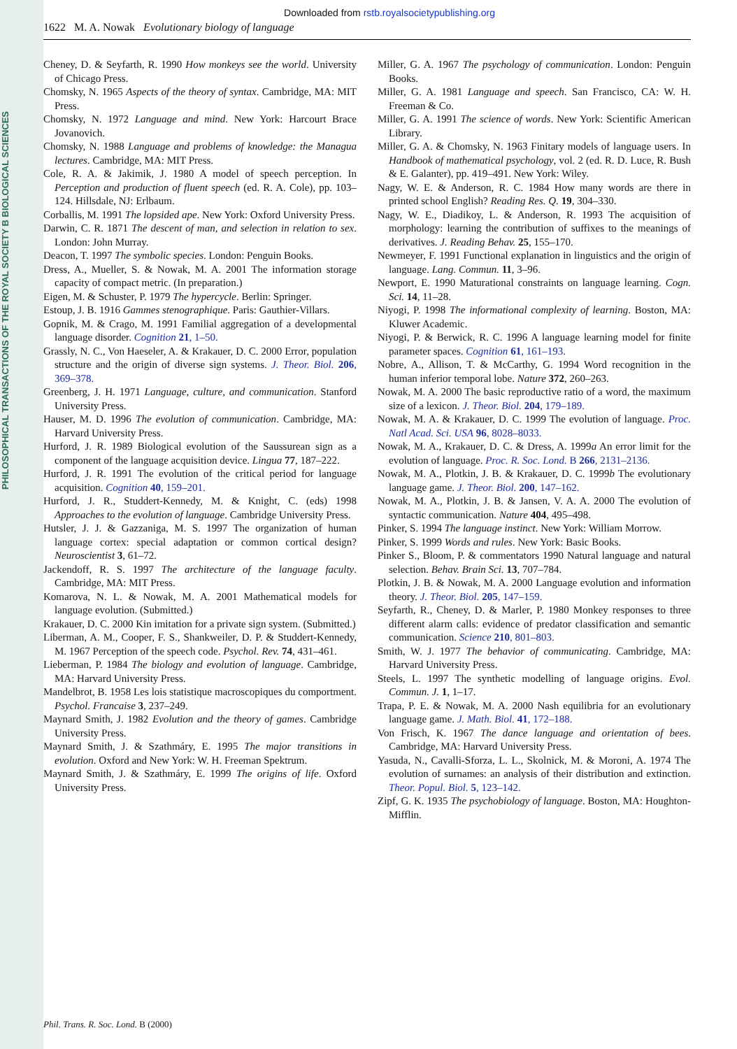PHILOSOPHICAL TRANSACTIONS OF THE ROYAL SOCIETY B BIOLOGICAL SCIENCES
Downloaded from rstb.royalsocietypublishing.org
1622 M. A. Nowak Evolutionary biology of language
Cheney, D. & Seyfarth, R. 1990 How monkeys see the world. University of Chicago Press.
Chomsky, N. 1965 Aspects of the theory of syntax. Cambridge, MA: MIT Press.
Chomsky, N. 1972 Language and mind. New York: Harcourt Brace Jovanovich.
Chomsky, N. 1988 Language and problems of knowledge: the Managua lectures. Cambridge, MA: MIT Press.
Cole, R. A. & Jakimik, J. 1980 A model of speech perception. In Perception and production of fluent speech (ed. R. A. Cole), pp. 103–124. Hillsdale, NJ: Erlbaum.
Corballis, M. 1991 The lopsided ape. New York: Oxford University Press.
Darwin, C. R. 1871 The descent of man, and selection in relation to sex. London: John Murray.
Deacon, T. 1997 The symbolic species. London: Penguin Books.
Dress, A., Mueller, S. & Nowak, M. A. 2001 The information storage capacity of compact metric. (In preparation.)
Eigen, M. & Schuster, P. 1979 The hypercycle. Berlin: Springer.
Estoup, J. B. 1916 Gammes stenographique. Paris: Gauthier-Villars.
Gopnik, M. & Crago, M. 1991 Familial aggregation of a developmental language disorder. Cognition 21, 1–50.
Grassly, N. C., Von Haeseler, A. & Krakauer, D. C. 2000 Error, population structure and the origin of diverse sign systems. J. Theor. Biol. 206, 369–378.
Greenberg, J. H. 1971 Language, culture, and communication. Stanford University Press.
Hauser, M. D. 1996 The evolution of communication. Cambridge, MA: Harvard University Press.
Hurford, J. R. 1989 Biological evolution of the Saussurean sign as a component of the language acquisition device. Lingua 77, 187–222.
Hurford, J. R. 1991 The evolution of the critical period for language acquisition. Cognition 40, 159–201.
Hurford, J. R., Studdert-Kennedy, M. & Knight, C. (eds) 1998 Approaches to the evolution of language. Cambridge University Press.
Hutsler, J. J. & Gazzaniga, M. S. 1997 The organization of human language cortex: special adaptation or common cortical design? Neuroscientist 3, 61–72.
Jackendoff, R. S. 1997 The architecture of the language faculty. Cambridge, MA: MIT Press.
Komarova, N. L. & Nowak, M. A. 2001 Mathematical models for language evolution. (Submitted.)
Krakauer, D. C. 2000 Kin imitation for a private sign system. (Submitted.)
Liberman, A. M., Cooper, F. S., Shankweiler, D. P. & Studdert-Kennedy, M. 1967 Perception of the speech code. Psychol. Rev. 74, 431–461.
Lieberman, P. 1984 The biology and evolution of language. Cambridge, MA: Harvard University Press.
Mandelbrot, B. 1958 Les lois statistique macroscopiques du comportment. Psychol. Francaise 3, 237–249.
Maynard Smith, J. 1982 Evolution and the theory of games. Cambridge University Press.
Maynard Smith, J. & Szathmáry, E. 1995 The major transitions in evolution. Oxford and New York: W. H. Freeman Spektrum.
Maynard Smith, J. & Szathmáry, E. 1999 The origins of life. Oxford University Press.
Miller, G. A. 1967 The psychology of communication. London: Penguin Books.
Miller, G. A. 1981 Language and speech. San Francisco, CA: W. H. Freeman & Co.
Miller, G. A. 1991 The science of words. New York: Scientific American Library.
Miller, G. A. & Chomsky, N. 1963 Finitary models of language users. In Handbook of mathematical psychology, vol. 2 (ed. R. D. Luce, R. Bush & E. Galanter), pp. 419–491. New York: Wiley.
Nagy, W. E. & Anderson, R. C. 1984 How many words are there in printed school English? Reading Res. Q. 19, 304–330.
Nagy, W. E., Diadikoy, L. & Anderson, R. 1993 The acquisition of morphology: learning the contribution of suffixes to the meanings of derivatives. J. Reading Behav. 25, 155–170.
Newmeyer, F. 1991 Functional explanation in linguistics and the origin of language. Lang. Commun. 11, 3–96.
Newport, E. 1990 Maturational constraints on language learning. Cogn. Sci. 14, 11–28.
Niyogi, P. 1998 The informational complexity of learning. Boston, MA: Kluwer Academic.
Niyogi, P. & Berwick, R. C. 1996 A language learning model for finite parameter spaces. Cognition 61, 161–193.
Nobre, A., Allison, T. & McCarthy, G. 1994 Word recognition in the human inferior temporal lobe. Nature 372, 260–263.
Nowak, M. A. 2000 The basic reproductive ratio of a word, the maximum size of a lexicon. J. Theor. Biol. 204, 179–189.
Nowak, M. A. & Krakauer, D. C. 1999 The evolution of language. Proc. Natl Acad. Sci. USA 96, 8028–8033.
Nowak, M. A., Krakauer, D. C. & Dress, A. 1999a An error limit for the evolution of language. Proc. R. Soc. Lond. B 266, 2131–2136.
Nowak, M. A., Plotkin, J. B. & Krakauer, D. C. 1999b The evolutionary language game. J. Theor. Biol. 200, 147–162.
Nowak, M. A., Plotkin, J. B. & Jansen, V. A. A. 2000 The evolution of syntactic communication. Nature 404, 495–498.
Pinker, S. 1994 The language instinct. New York: William Morrow.
Pinker, S. 1999 Words and rules. New York: Basic Books.
Pinker S., Bloom, P. & commentators 1990 Natural language and natural selection. Behav. Brain Sci. 13, 707–784.
Plotkin, J. B. & Nowak, M. A. 2000 Language evolution and information theory. J. Theor. Biol. 205, 147–159.
Seyfarth, R., Cheney, D. & Marler, P. 1980 Monkey responses to three different alarm calls: evidence of predator classification and semantic communication. Science 210, 801–803.
Smith, W. J. 1977 The behavior of communicating. Cambridge, MA: Harvard University Press.
Steels, L. 1997 The synthetic modelling of language origins. Evol. Commun. J. 1, 1–17.
Trapa, P. E. & Nowak, M. A. 2000 Nash equilibria for an evolutionary language game. J. Math. Biol. 41, 172–188.
Von Frisch, K. 1967 The dance language and orientation of bees. Cambridge, MA: Harvard University Press.
Yasuda, N., Cavalli-Sforza, L. L., Skolnick, M. & Moroni, A. 1974 The evolution of surnames: an analysis of their distribution and extinction. Theor. Popul. Biol. 5, 123–142.
Zipf, G. K. 1935 The psychobiology of language. Boston, MA: Houghton-Mifflin.
Phil. Trans. R. Soc. Lond. B (2000)